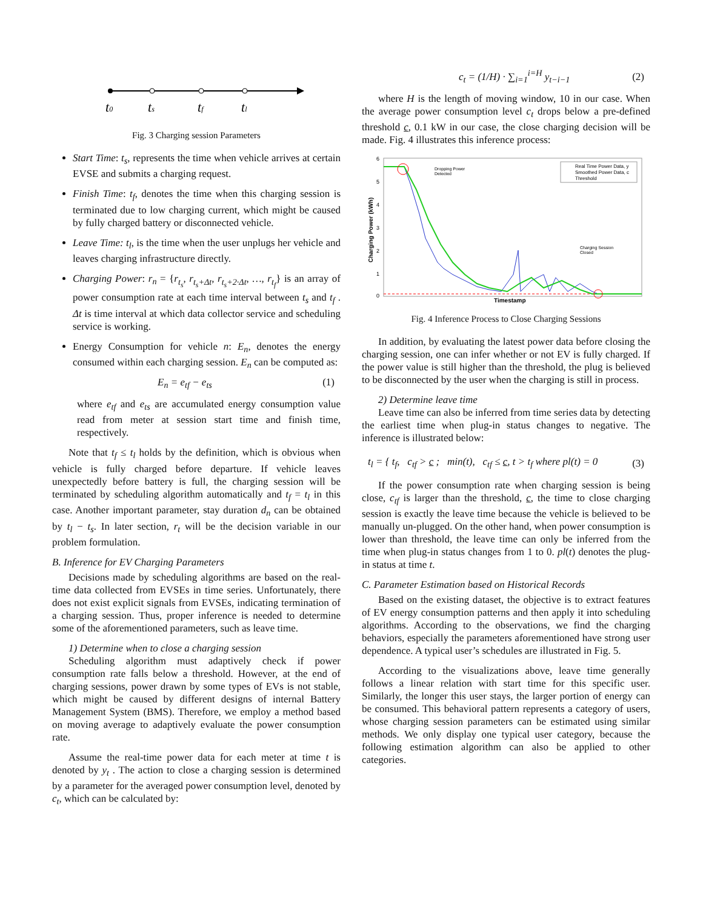t0
ts
tf
tl
Fig. 3 Charging session Parameters
Start Time: t<sub>s</sub>, represents the time when vehicle arrives at certain EVSE and submits a charging request.
Finish Time: t<sub>f</sub>, denotes the time when this charging session is terminated due to low charging current, which might be caused by fully charged battery or disconnected vehicle.
Leave Time: t<sub>l</sub>, is the time when the user unplugs her vehicle and leaves charging infrastructure directly.
Charging Power: r<sub>n</sub> = {r<sub>t<sub>s</sub></sub>, r<sub>t<sub>s</sub>+Δt</sub>, r<sub>t<sub>s</sub>+2·Δt</sub>, …, r<sub>t<sub>f</sub></sub>} is an array of power consumption rate at each time interval between t<sub>s</sub> and t<sub>f</sub> . Δt is time interval at which data collector service and scheduling service is working.
Energy Consumption for vehicle n: E<sub>n</sub>, denotes the energy consumed within each charging session. E<sub>n</sub> can be computed as:
E<sub>n</sub> = e<sub>tf</sub> − e<sub>ts</sub> (1)
where e<sub>tf</sub> and e<sub>ts</sub> are accumulated energy consumption value read from meter at session start time and finish time, respectively.
Note that t<sub>f</sub> ≤ t<sub>l</sub> holds by the definition, which is obvious when vehicle is fully charged before departure. If vehicle leaves unexpectedly before battery is full, the charging session will be terminated by scheduling algorithm automatically and t<sub>f</sub> = t<sub>l</sub> in this case. Another important parameter, stay duration d<sub>n</sub> can be obtained by t<sub>l</sub> − t<sub>s</sub>. In later section, r<sub>t</sub> will be the decision variable in our problem formulation.
B. Inference for EV Charging Parameters
Decisions made by scheduling algorithms are based on the real-time data collected from EVSEs in time series. Unfortunately, there does not exist explicit signals from EVSEs, indicating termination of a charging session. Thus, proper inference is needed to determine some of the aforementioned parameters, such as leave time.
1) Determine when to close a charging session
Scheduling algorithm must adaptively check if power consumption rate falls below a threshold. However, at the end of charging sessions, power drawn by some types of EVs is not stable, which might be caused by different designs of internal Battery Management System (BMS). Therefore, we employ a method based on moving average to adaptively evaluate the power consumption rate.
Assume the real-time power data for each meter at time t is denoted by y<sub>t</sub> . The action to close a charging session is determined by a parameter for the averaged power consumption level, denoted by c<sub>t</sub>, which can be calculated by:
c<sub>t</sub> = (1/H) · ∑<sub>i=1</sub><sup>i=H</sup> y<sub>t−i−1</sub> (2)
where H is the length of moving window, 10 in our case. When the average power consumption level c<sub>t</sub> drops below a pre-defined threshold c, 0.1 kW in our case, the close charging decision will be made. Fig. 4 illustrates this inference process:
6
5
4
3
2
1
0
Charging Power (kWh)
Dropping Power
Detected
Charging Session
Closed
Real Time Power Data, y
Smoothed Power Data, c
Threshold
Timestamp
Fig. 4 Inference Process to Close Charging Sessions
In addition, by evaluating the latest power data before closing the charging session, one can infer whether or not EV is fully charged. If the power value is still higher than the threshold, the plug is believed to be disconnected by the user when the charging is still in process.
2) Determine leave time
Leave time can also be inferred from time series data by detecting the earliest time when plug-in status changes to negative. The inference is illustrated below:
t<sub>l</sub> = { t<sub>f</sub>, c<sub>tf</sub> > c ; min(t), c<sub>tf</sub> ≤ c, t > t<sub>f</sub> where pl(t) = 0 (3)
If the power consumption rate when charging session is being close, c<sub>tf</sub> is larger than the threshold, c, the time to close charging session is exactly the leave time because the vehicle is believed to be manually un-plugged. On the other hand, when power consumption is lower than threshold, the leave time can only be inferred from the time when plug-in status changes from 1 to 0. pl(t) denotes the plug-in status at time t.
C. Parameter Estimation based on Historical Records
Based on the existing dataset, the objective is to extract features of EV energy consumption patterns and then apply it into scheduling algorithms. According to the observations, we find the charging behaviors, especially the parameters aforementioned have strong user dependence. A typical user’s schedules are illustrated in Fig. 5.
According to the visualizations above, leave time generally follows a linear relation with start time for this specific user. Similarly, the longer this user stays, the larger portion of energy can be consumed. This behavioral pattern represents a category of users, whose charging session parameters can be estimated using similar methods. We only display one typical user category, because the following estimation algorithm can also be applied to other categories.